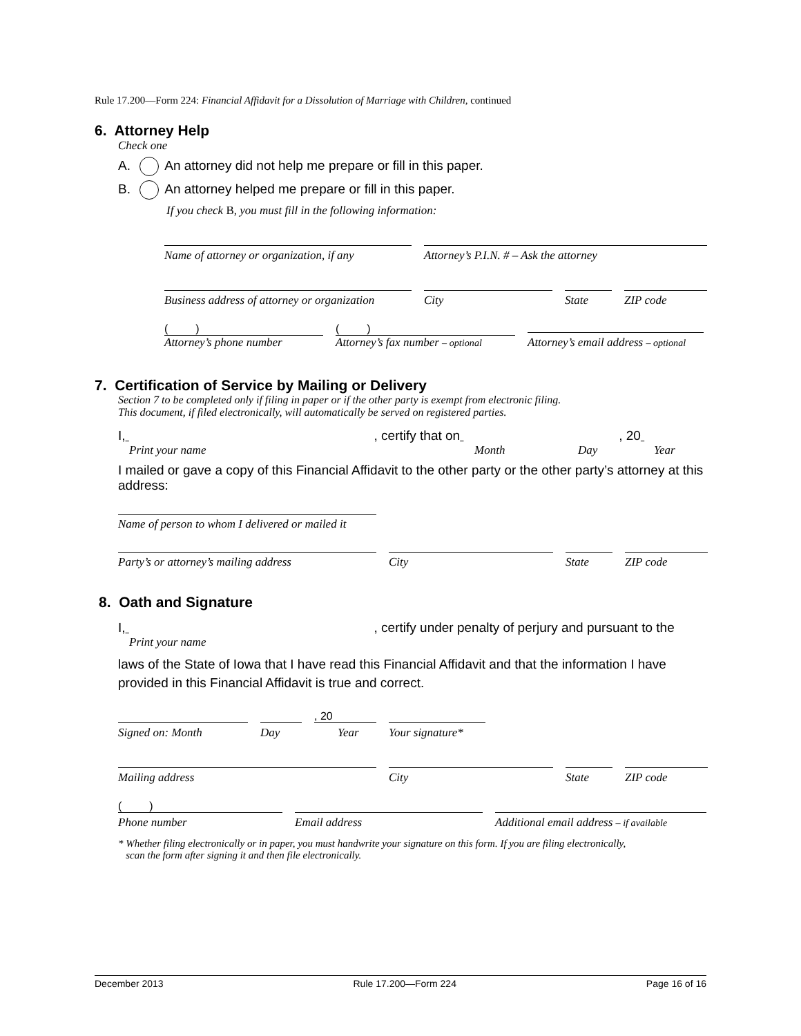Rule 17.200—Form 224: Financial Affidavit for a Dissolution of Marriage with Children, continued
6. Attorney Help
Check one
A. An attorney did not help me prepare or fill in this paper.
B. An attorney helped me prepare or fill in this paper.
If you check B, you must fill in the following information:
Name of attorney or organization, if any
Attorney’s P.I.N. # – Ask the attorney
Business address of attorney or organization
City
State
ZIP code
( )
Attorney’s phone number
( )
Attorney’s fax number – optional
Attorney’s email address – optional
7. Certification of Service by Mailing or Delivery
Section 7 to be completed only if filing in paper or if the other party is exempt from electronic filing.
This document, if filed electronically, will automatically be served on registered parties.
I, , certify that on , 20
Print your name Month Day Year
I mailed or gave a copy of this Financial Affidavit to the other party or the other party’s attorney at this address:
Name of person to whom I delivered or mailed it
Party’s or attorney’s mailing address
City
State
ZIP code
8. Oath and Signature
I, , certify under penalty of perjury and pursuant to the
Print your name
laws of the State of Iowa that I have read this Financial Affidavit and that the information I have provided in this Financial Affidavit is true and correct.
Signed on: Month
Day
, 20
Year
Your signature*
Mailing address
City
State
ZIP code
( )
Phone number
Email address
Additional email address – if available
* Whether filing electronically or in paper, you must handwrite your signature on this form. If you are filing electronically,
scan the form after signing it and then file electronically.
December 2013 Rule 17.200—Form 224 Page 16 of 16